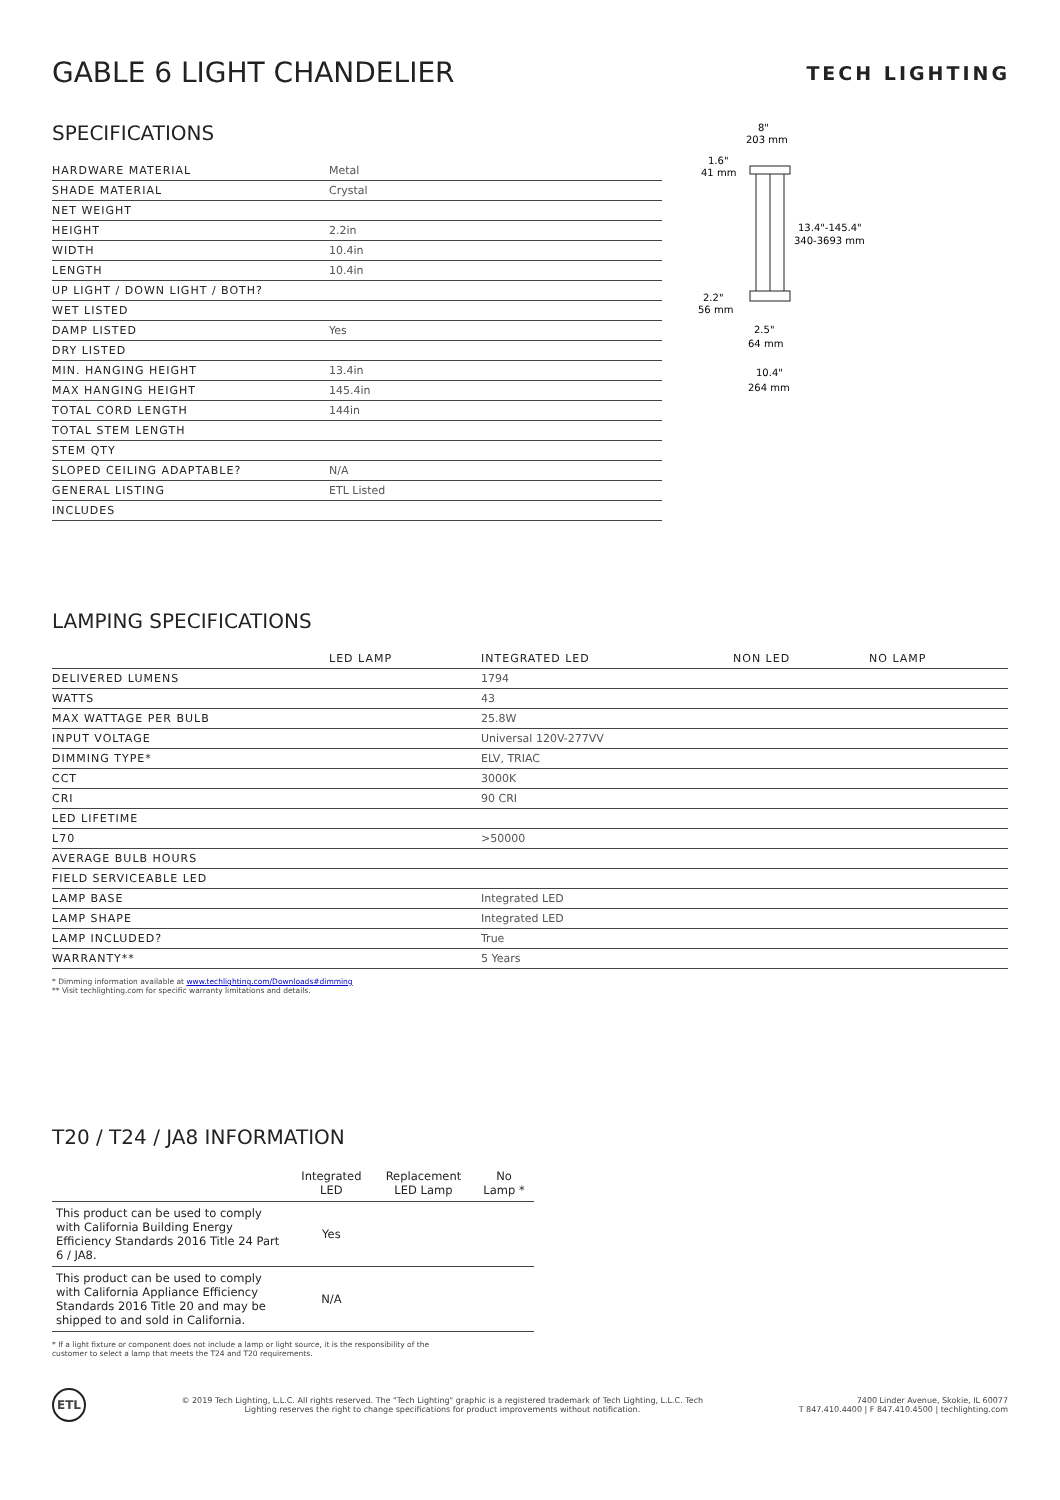GABLE 6 LIGHT CHANDELIER
TECH LIGHTING
SPECIFICATIONS
| HARDWARE MATERIAL | Metal |
| SHADE MATERIAL | Crystal |
| NET WEIGHT | |
| HEIGHT | 2.2in |
| WIDTH | 10.4in |
| LENGTH | 10.4in |
| UP LIGHT / DOWN LIGHT / BOTH? | |
| WET LISTED | |
| DAMP LISTED | Yes |
| DRY LISTED | |
| MIN. HANGING HEIGHT | 13.4in |
| MAX HANGING HEIGHT | 145.4in |
| TOTAL CORD LENGTH | 144in |
| TOTAL STEM LENGTH | |
| STEM QTY | |
| SLOPED CEILING ADAPTABLE? | N/A |
| GENERAL LISTING | ETL Listed |
| INCLUDES | |
8"
203 mm
1.6"
41 mm
13.4"-145.4"
340-3693 mm
2.2"
56 mm
2.5"
64 mm
10.4"
264 mm
LAMPING SPECIFICATIONS
| | LED LAMP | INTEGRATED LED | NON LED | NO LAMP |
| DELIVERED LUMENS | | 1794 | | |
| WATTS | | 43 | | |
| MAX WATTAGE PER BULB | | 25.8W | | |
| INPUT VOLTAGE | | Universal 120V-277VV | | |
| DIMMING TYPE* | | ELV, TRIAC | | |
| CCT | | 3000K | | |
| CRI | | 90 CRI | | |
| LED LIFETIME | | | | |
| L70 | | >50000 | | |
| AVERAGE BULB HOURS | | | | |
| FIELD SERVICEABLE LED | | | | |
| LAMP BASE | | Integrated LED | | |
| LAMP SHAPE | | Integrated LED | | |
| LAMP INCLUDED? | | True | | |
| WARRANTY** | | 5 Years | | |
* Dimming information available at www.techlighting.com/Downloads#dimming
** Visit techlighting.com for specific warranty limitations and details.
T20 / T24 / JA8 INFORMATION
| | Integrated LED | Replacement LED Lamp | No Lamp * |
| --- | --- | --- | --- |
| This product can be used to comply with California Building Energy Efficiency Standards 2016 Title 24 Part 6 / JA8. | Yes | | |
| This product can be used to comply with California Appliance Efficiency Standards 2016 Title 20 and may be shipped to and sold in California. | N/A | | |
* If a light fixture or component does not include a lamp or light source, it is the responsibility of the
customer to select a lamp that meets the T24 and T20 requirements.
ETL
© 2019 Tech Lighting, L.L.C. All rights reserved. The "Tech Lighting" graphic is a registered trademark of Tech Lighting, L.L.C. Tech
Lighting reserves the right to change specifications for product improvements without notification.
7400 Linder Avenue, Skokie, IL 60077
T 847.410.4400 | F 847.410.4500 | techlighting.com